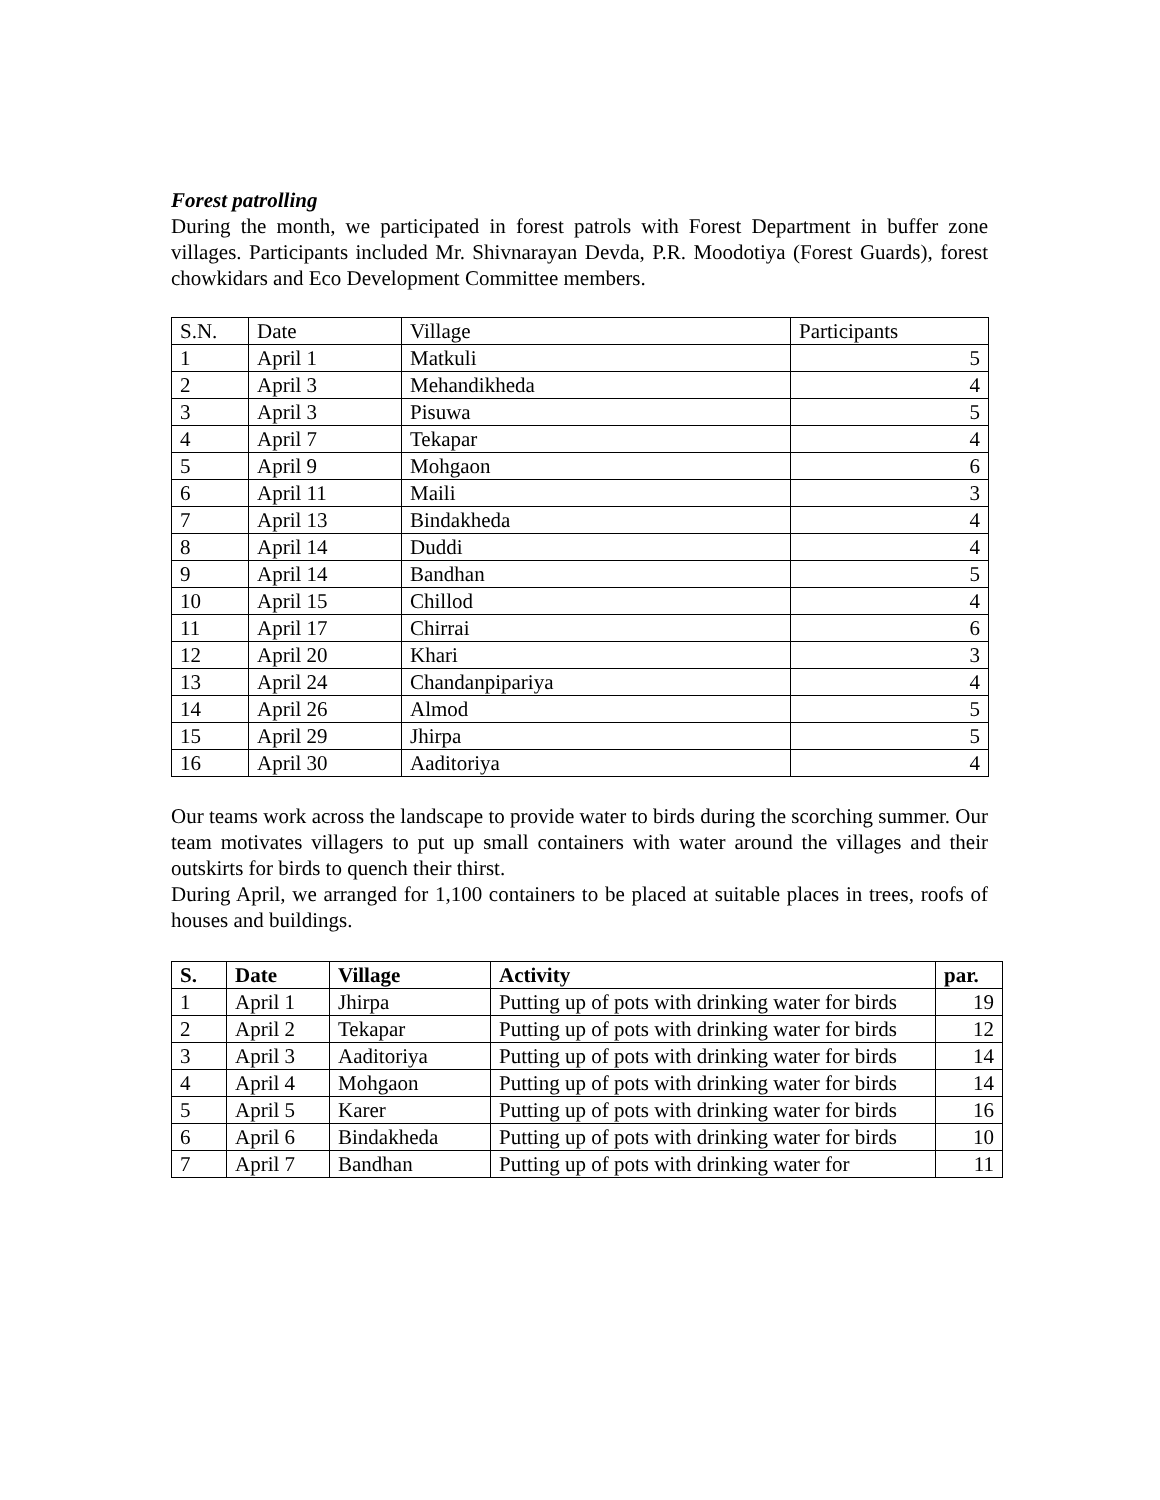Forest patrolling
During the month, we participated in forest patrols with Forest Department in buffer zone villages. Participants included Mr. Shivnarayan Devda, P.R. Moodotiya (Forest Guards), forest chowkidars and Eco Development Committee members.
| S.N. | Date | Village | Participants |
| 1 | April 1 | Matkuli | 5 |
| 2 | April 3 | Mehandikheda | 4 |
| 3 | April 3 | Pisuwa | 5 |
| 4 | April 7 | Tekapar | 4 |
| 5 | April 9 | Mohgaon | 6 |
| 6 | April 11 | Maili | 3 |
| 7 | April 13 | Bindakheda | 4 |
| 8 | April 14 | Duddi | 4 |
| 9 | April 14 | Bandhan | 5 |
| 10 | April 15 | Chillod | 4 |
| 11 | April 17 | Chirrai | 6 |
| 12 | April 20 | Khari | 3 |
| 13 | April 24 | Chandanpipariya | 4 |
| 14 | April 26 | Almod | 5 |
| 15 | April 29 | Jhirpa | 5 |
| 16 | April 30 | Aaditoriya | 4 |
Our teams work across the landscape to provide water to birds during the scorching summer. Our team motivates villagers to put up small containers with water around the villages and their outskirts for birds to quench their thirst.
During April, we arranged for 1,100 containers to be placed at suitable places in trees, roofs of houses and buildings.
| S. | Date | Village | Activity | par. |
| --- | --- | --- | --- | --- |
| 1 | April 1 | Jhirpa | Putting up of pots with drinking water for birds | 19 |
| 2 | April 2 | Tekapar | Putting up of pots with drinking water for birds | 12 |
| 3 | April 3 | Aaditoriya | Putting up of pots with drinking water for birds | 14 |
| 4 | April 4 | Mohgaon | Putting up of pots with drinking water for birds | 14 |
| 5 | April 5 | Karer | Putting up of pots with drinking water for birds | 16 |
| 6 | April 6 | Bindakheda | Putting up of pots with drinking water for birds | 10 |
| 7 | April 7 | Bandhan | Putting up of pots with drinking water for | 11 |